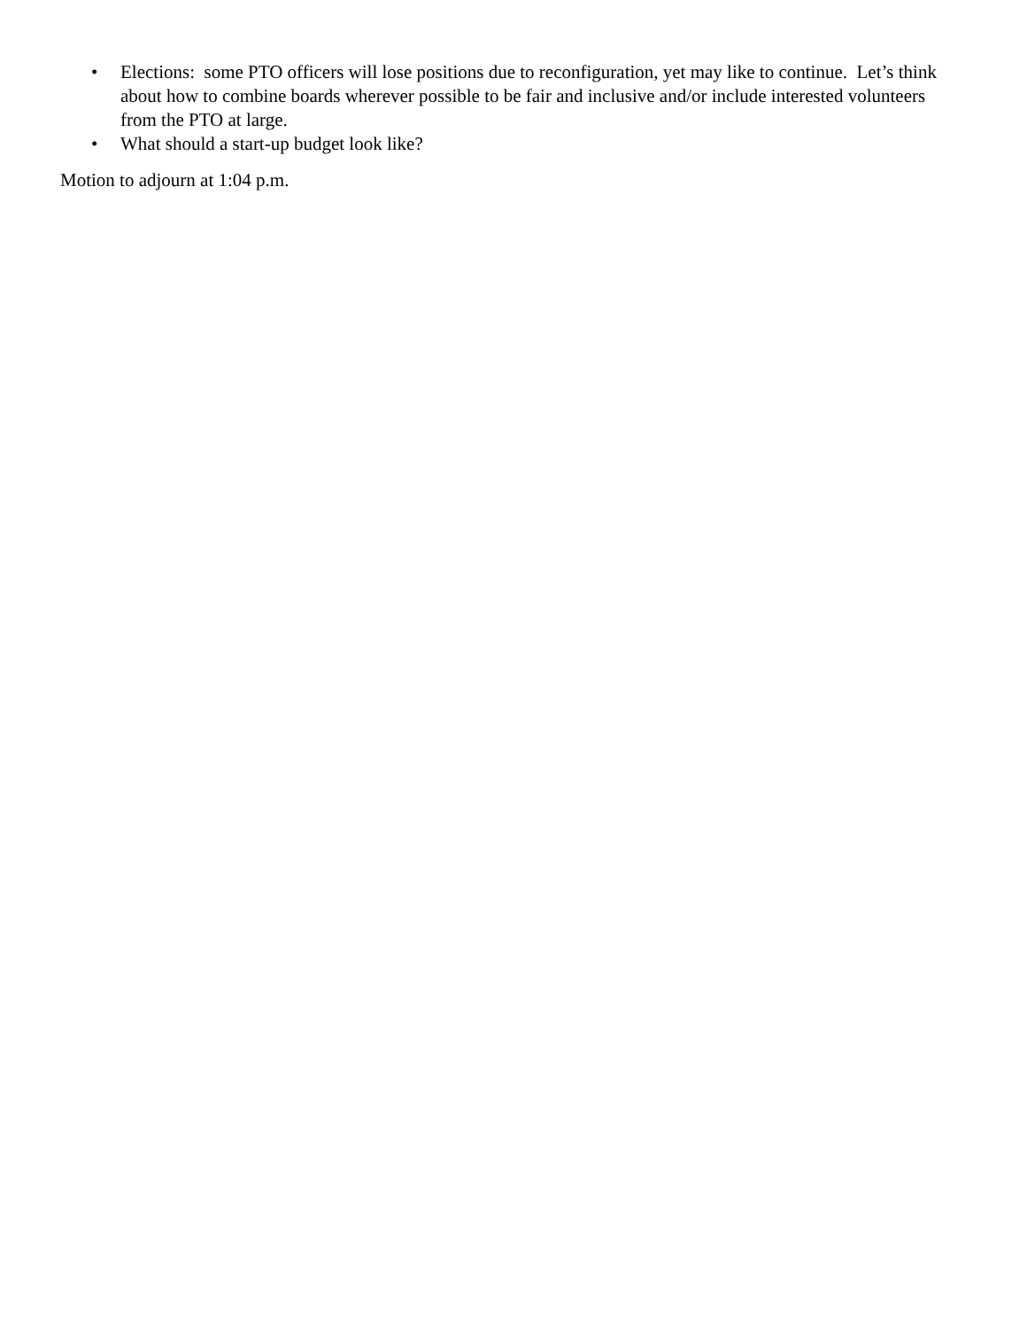• Elections: some PTO officers will lose positions due to reconfiguration, yet may like to continue. Let’s think about how to combine boards wherever possible to be fair and inclusive and/or include interested volunteers from the PTO at large.
• What should a start-up budget look like?
Motion to adjourn at 1:04 p.m.